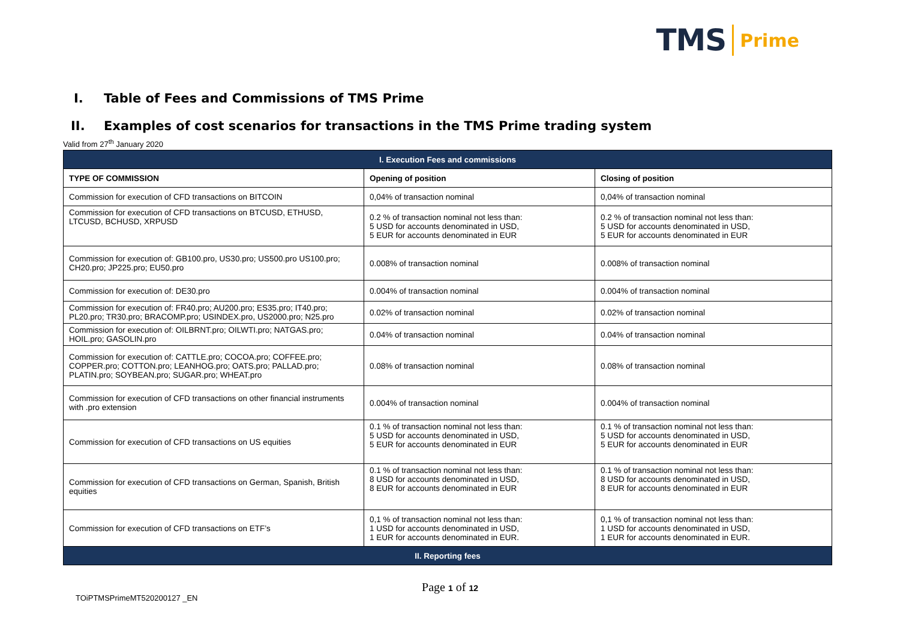TMS Prime
I. Table of Fees and Commissions of TMS Prime
II. Examples of cost scenarios for transactions in the TMS Prime trading system
Valid from 27<sup>th</sup> January 2020
| I. Execution Fees and commissions | | |
| --- | --- | --- |
| TYPE OF COMMISSION | Opening of position | Closing of position |
| Commission for execution of CFD transactions on BITCOIN | 0,04% of transaction nominal | 0,04% of transaction nominal |
| Commission for execution of CFD transactions on BTCUSD, ETHUSD, LTCUSD, BCHUSD, XRPUSD | 0.2 % of transaction nominal not less than: 5 USD for accounts denominated in USD, 5 EUR for accounts denominated in EUR | 0.2 % of transaction nominal not less than: 5 USD for accounts denominated in USD, 5 EUR for accounts denominated in EUR |
| Commission for execution of: GB100.pro, US30.pro; US500.pro US100.pro; CH20.pro; JP225.pro; EU50.pro | 0.008% of transaction nominal | 0.008% of transaction nominal |
| Commission for execution of: DE30.pro | 0.004% of transaction nominal | 0.004% of transaction nominal |
| Commission for execution of: FR40.pro; AU200.pro; ES35.pro; IT40.pro; PL20.pro; TR30.pro; BRACOMP.pro; USINDEX.pro, US2000.pro; N25.pro | 0.02% of transaction nominal | 0.02% of transaction nominal |
| Commission for execution of: OILBRNT.pro; OILWTI.pro; NATGAS.pro; HOIL.pro; GASOLIN.pro | 0.04% of transaction nominal | 0.04% of transaction nominal |
| Commission for execution of: CATTLE.pro; COCOA.pro; COFFEE.pro; COPPER.pro; COTTON.pro; LEANHOG.pro; OATS.pro; PALLAD.pro; PLATIN.pro; SOYBEAN.pro; SUGAR.pro; WHEAT.pro | 0.08% of transaction nominal | 0.08% of transaction nominal |
| Commission for execution of CFD transactions on other financial instruments with .pro extension | 0.004% of transaction nominal | 0.004% of transaction nominal |
| Commission for execution of CFD transactions on US equities | 0.1 % of transaction nominal not less than: 5 USD for accounts denominated in USD, 5 EUR for accounts denominated in EUR | 0.1 % of transaction nominal not less than: 5 USD for accounts denominated in USD, 5 EUR for accounts denominated in EUR |
| Commission for execution of CFD transactions on German, Spanish, British equities | 0.1 % of transaction nominal not less than: 8 USD for accounts denominated in USD, 8 EUR for accounts denominated in EUR | 0.1 % of transaction nominal not less than: 8 USD for accounts denominated in USD, 8 EUR for accounts denominated in EUR |
| Commission for execution of CFD transactions on ETF’s | 0,1 % of transaction nominal not less than: 1 USD for accounts denominated in USD, 1 EUR for accounts denominated in EUR. | 0,1 % of transaction nominal not less than: 1 USD for accounts denominated in USD, 1 EUR for accounts denominated in EUR. |
| II. Reporting fees | | |
Page 1 of 12
TOiPTMSPrimeMT520200127 _EN